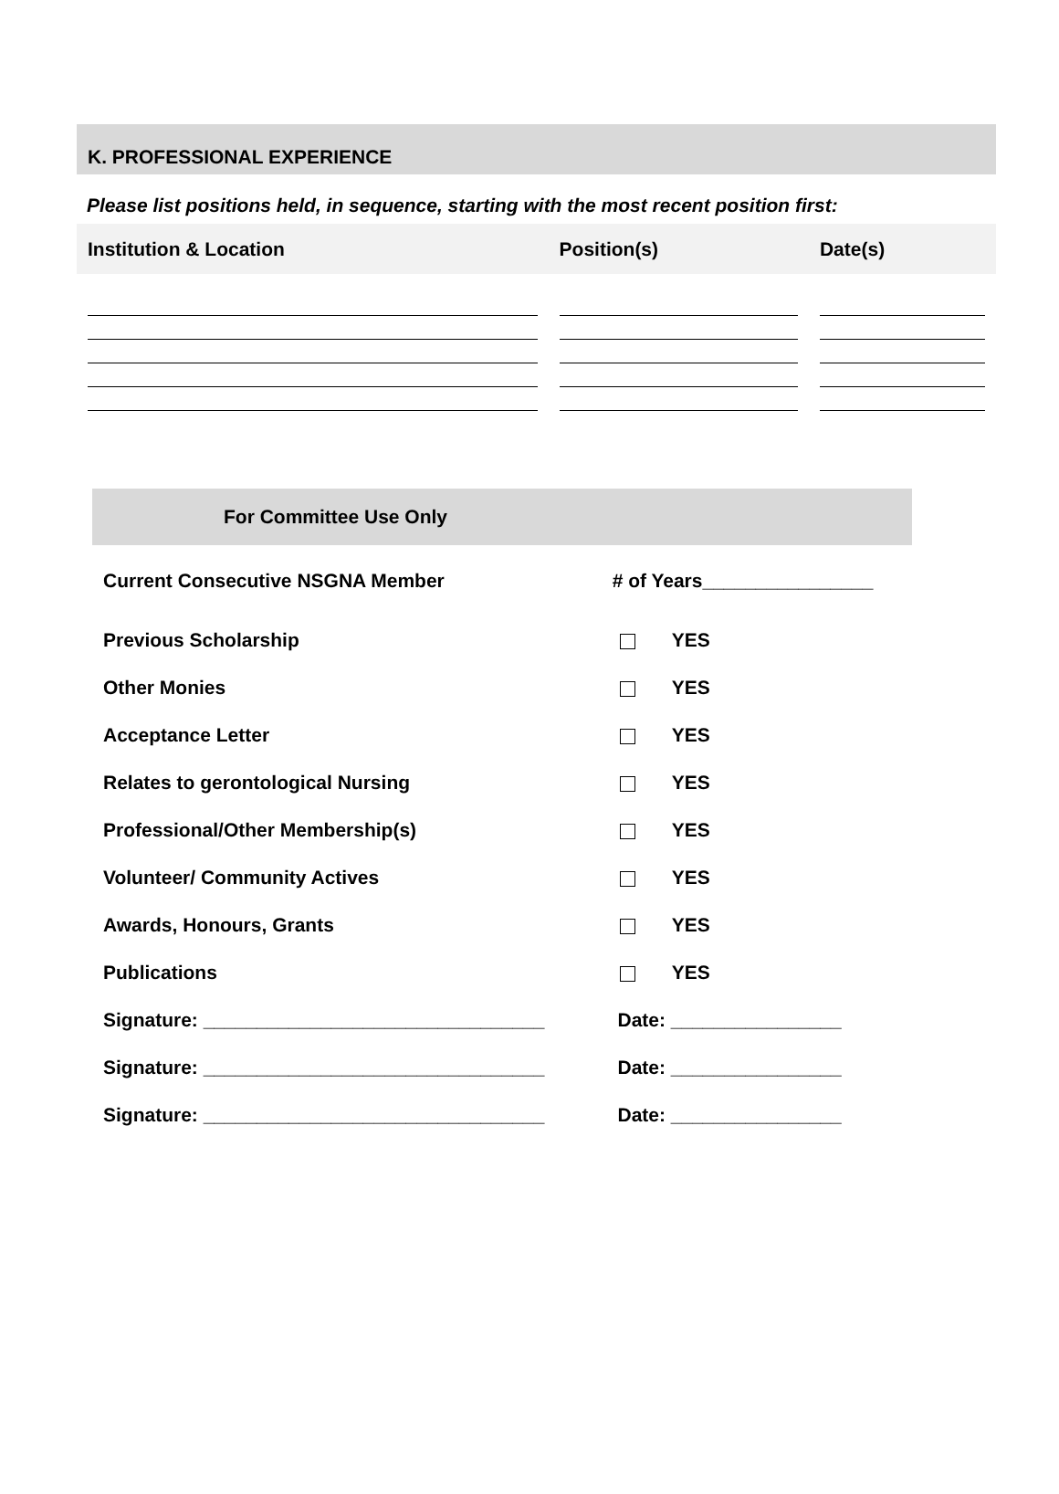K. PROFESSIONAL EXPERIENCE
Please list positions held, in sequence, starting with the most recent position first:
| Institution & Location | Position(s) | Date(s) |
| --- | --- | --- |
| For Committee Use Only | |
| --- | --- |
| Current Consecutive NSGNA Member | # of Years________________ |
| Previous Scholarship | YES |
| Other Monies | YES |
| Acceptance Letter | YES |
| Relates to gerontological Nursing | YES |
| Professional/Other Membership(s) | YES |
| Volunteer/ Community Actives | YES |
| Awards, Honours, Grants | YES |
| Publications | YES |
| Signature: ________________________________ | Date: ________________ |
| Signature: ________________________________ | Date: ________________ |
| Signature: ________________________________ | Date: ________________ |